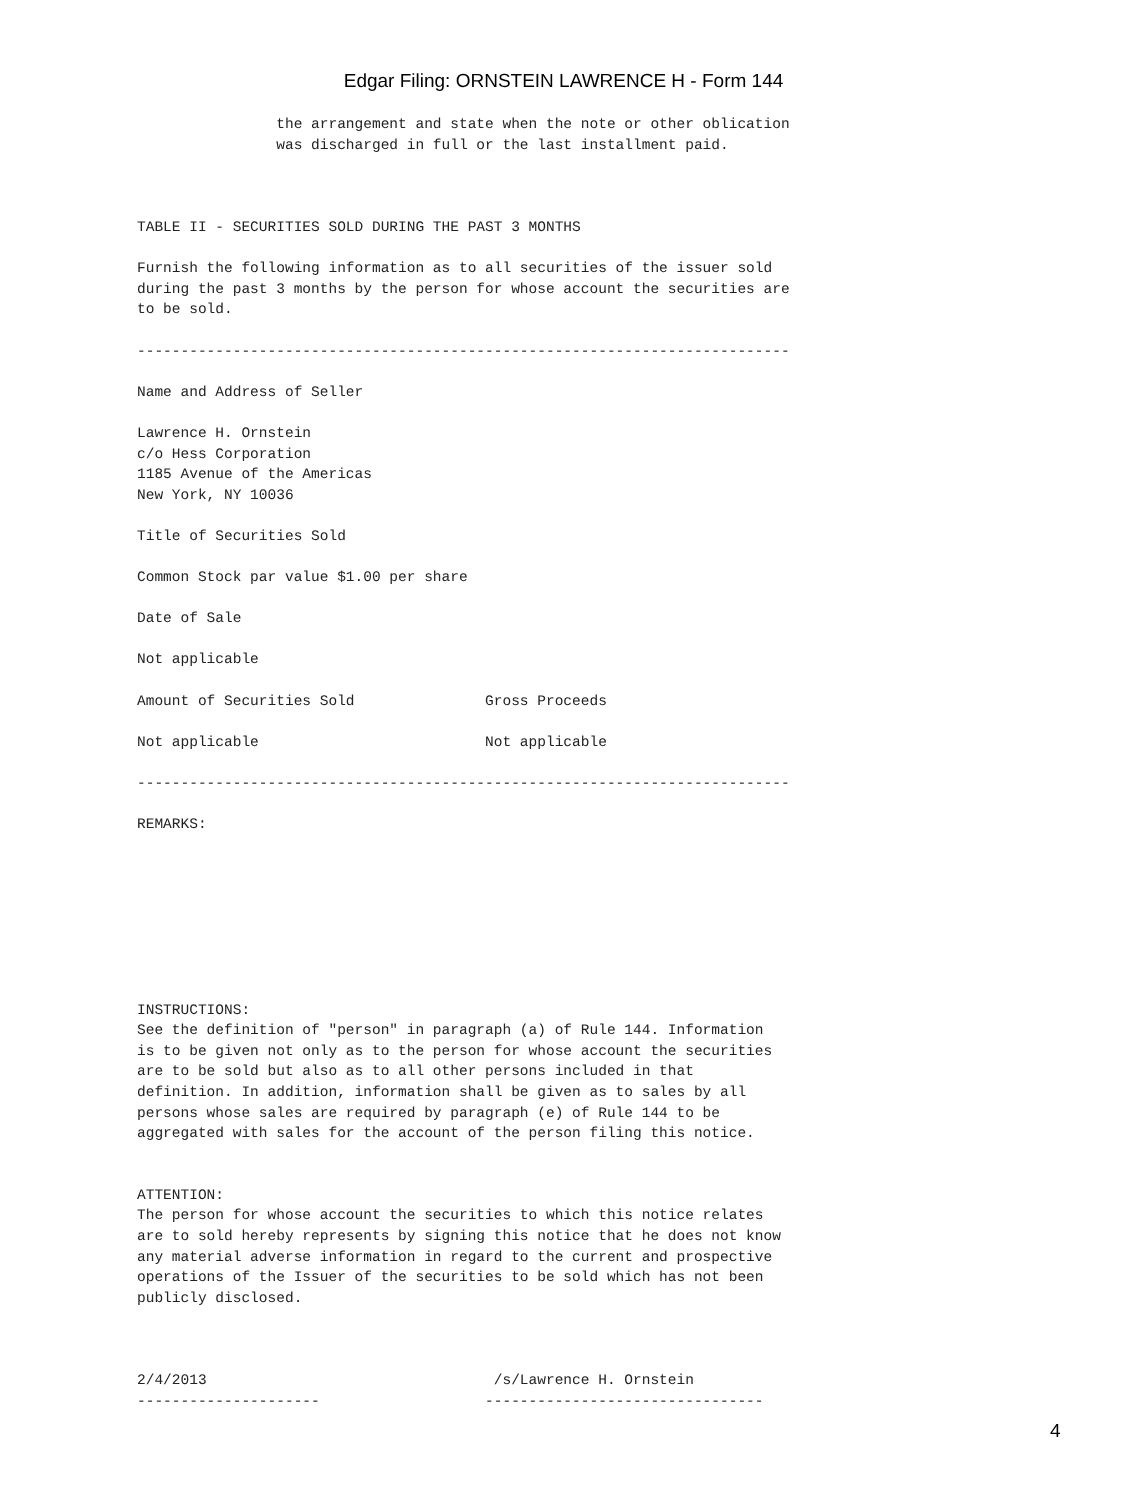Edgar Filing: ORNSTEIN LAWRENCE H - Form 144
                the arrangement and state when the note or other oblication
                was discharged in full or the last installment paid.



TABLE II - SECURITIES SOLD DURING THE PAST 3 MONTHS

Furnish the following information as to all securities of the issuer sold
during the past 3 months by the person for whose account the securities are
to be sold.

---------------------------------------------------------------------------

Name and Address of Seller

Lawrence H. Ornstein
c/o Hess Corporation
1185 Avenue of the Americas
New York, NY 10036

Title of Securities Sold

Common Stock par value $1.00 per share

Date of Sale

Not applicable

Amount of Securities Sold               Gross Proceeds

Not applicable                          Not applicable

---------------------------------------------------------------------------

REMARKS:








INSTRUCTIONS:
See the definition of "person" in paragraph (a) of Rule 144. Information
is to be given not only as to the person for whose account the securities
are to be sold but also as to all other persons included in that
definition. In addition, information shall be given as to sales by all
persons whose sales are required by paragraph (e) of Rule 144 to be
aggregated with sales for the account of the person filing this notice.


ATTENTION:
The person for whose account the securities to which this notice relates
are to sold hereby represents by signing this notice that he does not know
any material adverse information in regard to the current and prospective
operations of the Issuer of the securities to be sold which has not been
publicly disclosed.



2/4/2013                                 /s/Lawrence H. Ornstein
---------------------                   --------------------------------
4